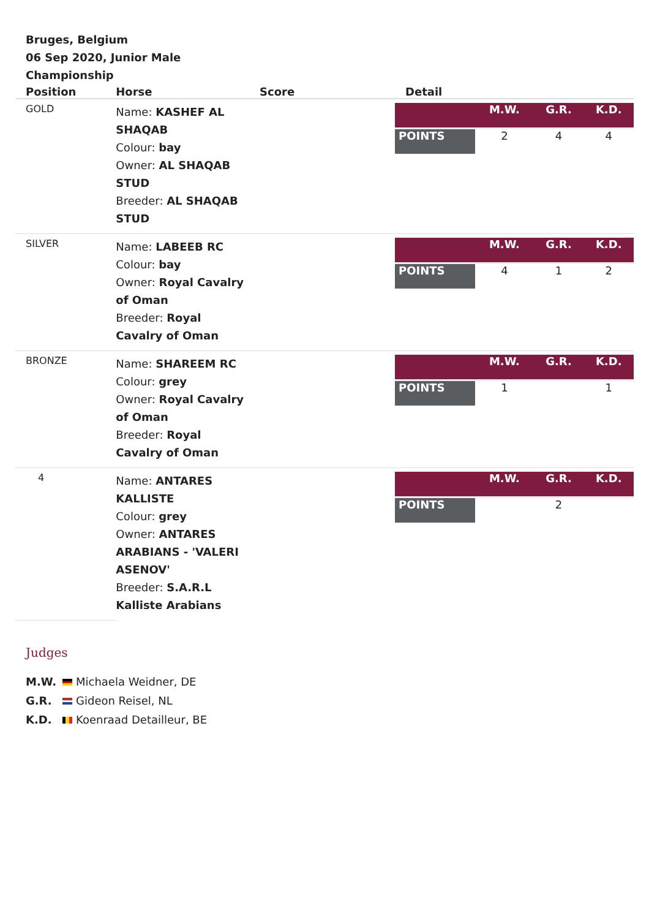Bruges, Belgium
06 Sep 2020, Junior Male Championship
| Position | Horse | Score | Detail |
| --- | --- | --- | --- |
| GOLD | Name: KASHEF AL SHAQAB Colour: bay Owner: AL SHAQAB STUD Breeder: AL SHAQAB STUD | | / / M.W. / G.R. / K.D. / / POINTS / 2 / 4 / 4 / |
| SILVER | Name: LABEEB RC Colour: bay Owner: Royal Cavalry of Oman Breeder: Royal Cavalry of Oman | | / / M.W. / G.R. / K.D. / / POINTS / 4 / 1 / 2 / |
| BRONZE | Name: SHAREEM RC Colour: grey Owner: Royal Cavalry of Oman Breeder: Royal Cavalry of Oman | | / / M.W. / G.R. / K.D. / / POINTS / 1 / / 1 / |
| 4 | Name: ANTARES KALLISTE Colour: grey Owner: ANTARES ARABIANS - 'VALERI ASENOV' Breeder: S.A.R.L Kalliste Arabians | | / / M.W. / G.R. / K.D. / / POINTS / / 2 / / |
Judges
M.W. Michaela Weidner, DE
G.R. Gideon Reisel, NL
K.D. Koenraad Detailleur, BE